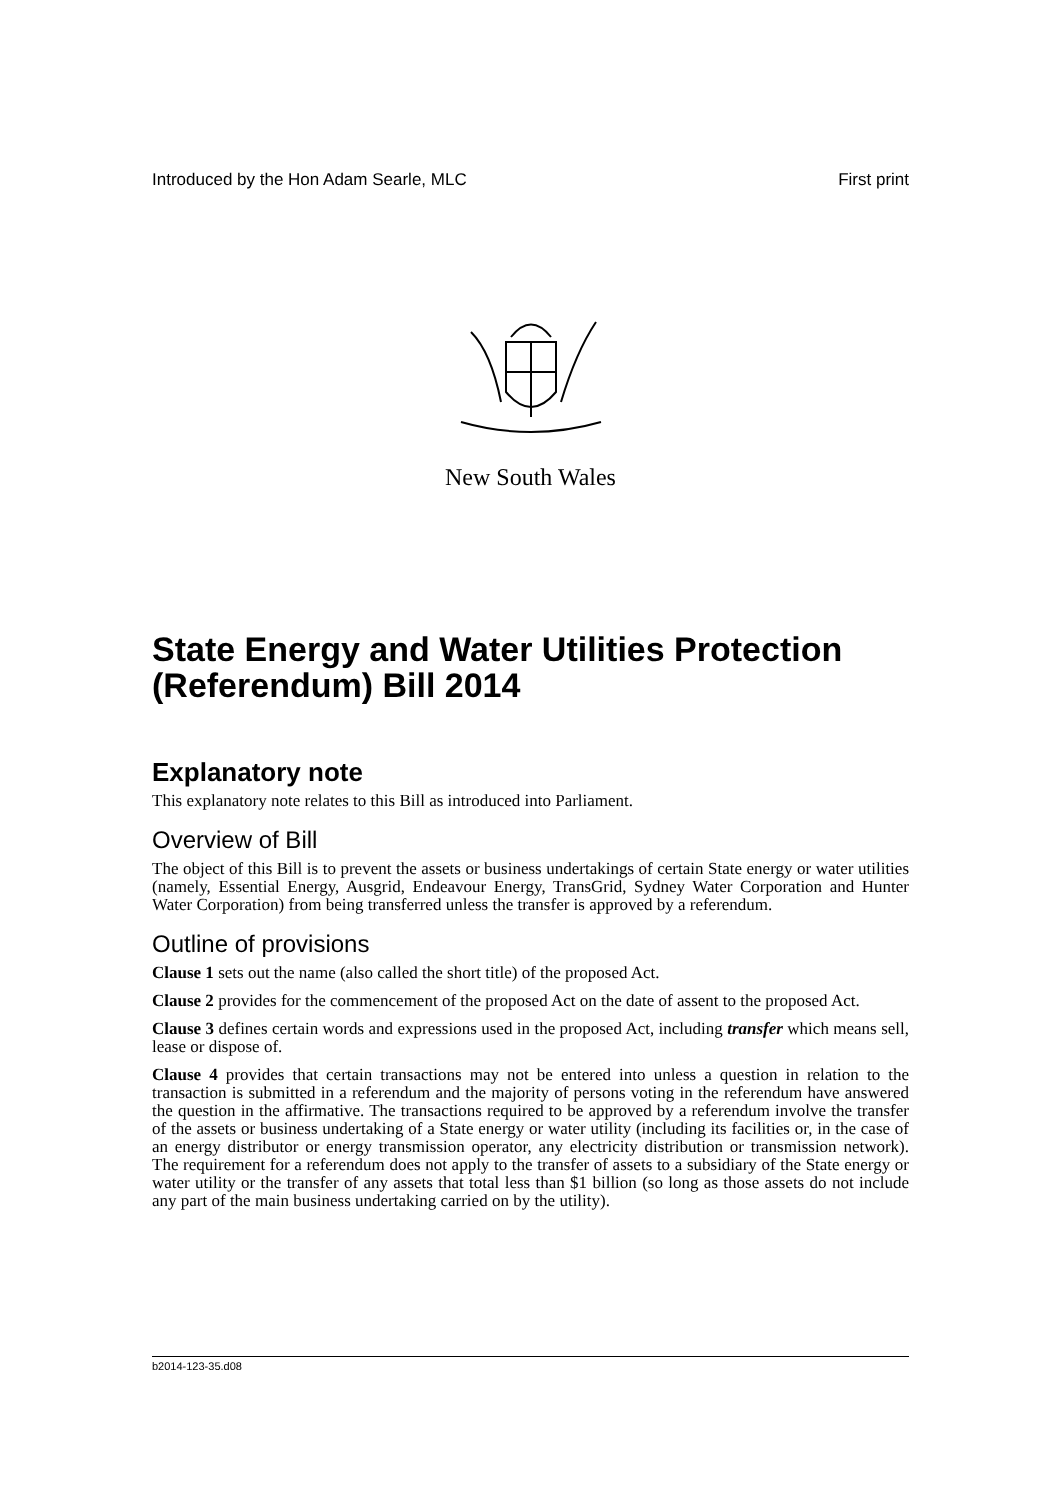Introduced by the Hon Adam Searle, MLC First print
New South Wales
State Energy and Water Utilities Protection (Referendum) Bill 2014
Explanatory note
This explanatory note relates to this Bill as introduced into Parliament.
Overview of Bill
The object of this Bill is to prevent the assets or business undertakings of certain State energy or water utilities (namely, Essential Energy, Ausgrid, Endeavour Energy, TransGrid, Sydney Water Corporation and Hunter Water Corporation) from being transferred unless the transfer is approved by a referendum.
Outline of provisions
Clause 1 sets out the name (also called the short title) of the proposed Act.
Clause 2 provides for the commencement of the proposed Act on the date of assent to the proposed Act.
Clause 3 defines certain words and expressions used in the proposed Act, including transfer which means sell, lease or dispose of.
Clause 4 provides that certain transactions may not be entered into unless a question in relation to the transaction is submitted in a referendum and the majority of persons voting in the referendum have answered the question in the affirmative. The transactions required to be approved by a referendum involve the transfer of the assets or business undertaking of a State energy or water utility (including its facilities or, in the case of an energy distributor or energy transmission operator, any electricity distribution or transmission network). The requirement for a referendum does not apply to the transfer of assets to a subsidiary of the State energy or water utility or the transfer of any assets that total less than $1 billion (so long as those assets do not include any part of the main business undertaking carried on by the utility).
b2014-123-35.d08